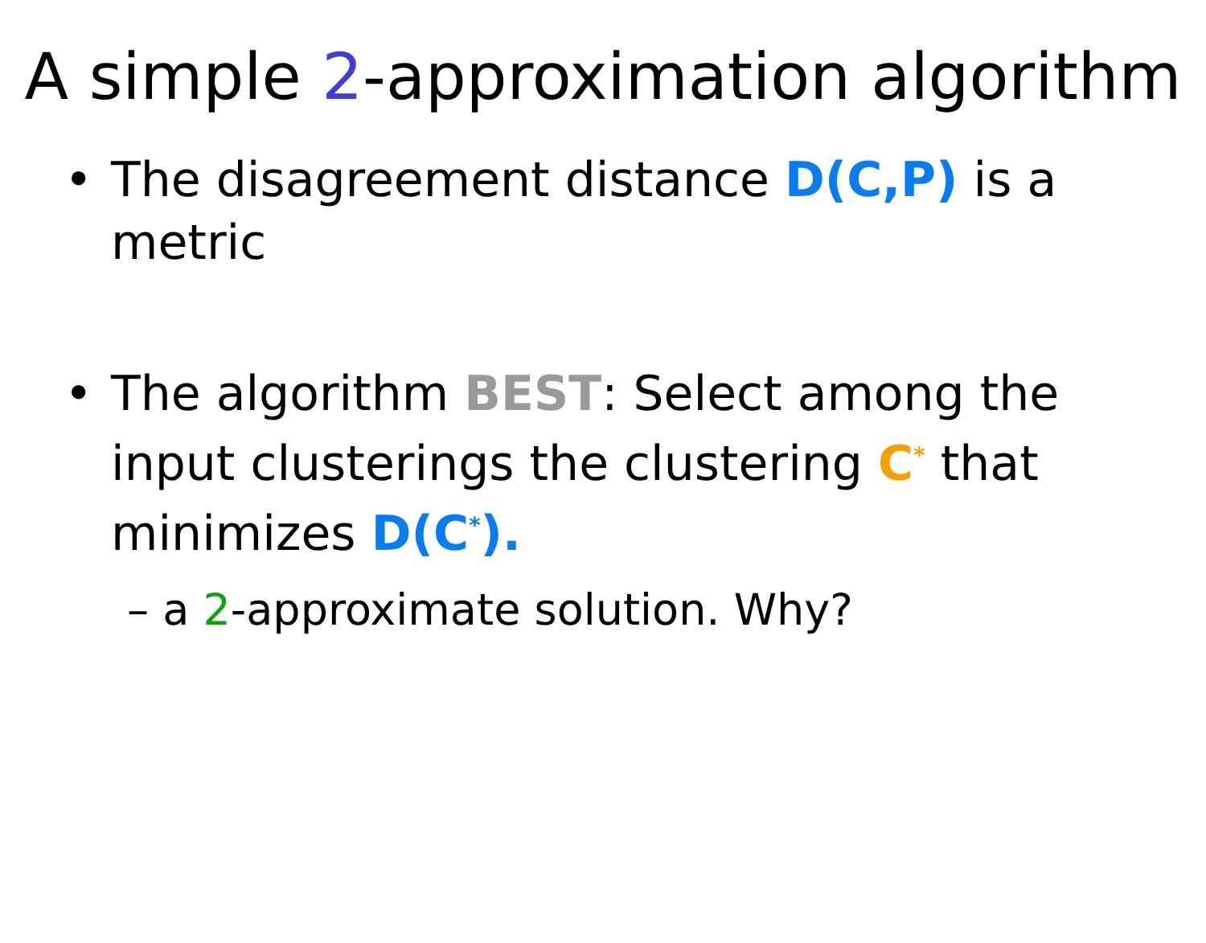A simple 2-approximation algorithm
• The disagreement distance D(C,P) is a metric
• The algorithm BEST: Select among the input clusterings the clustering C<sup>*</sup> that minimizes D(C<sup>*</sup>).
– a 2-approximate solution. Why?